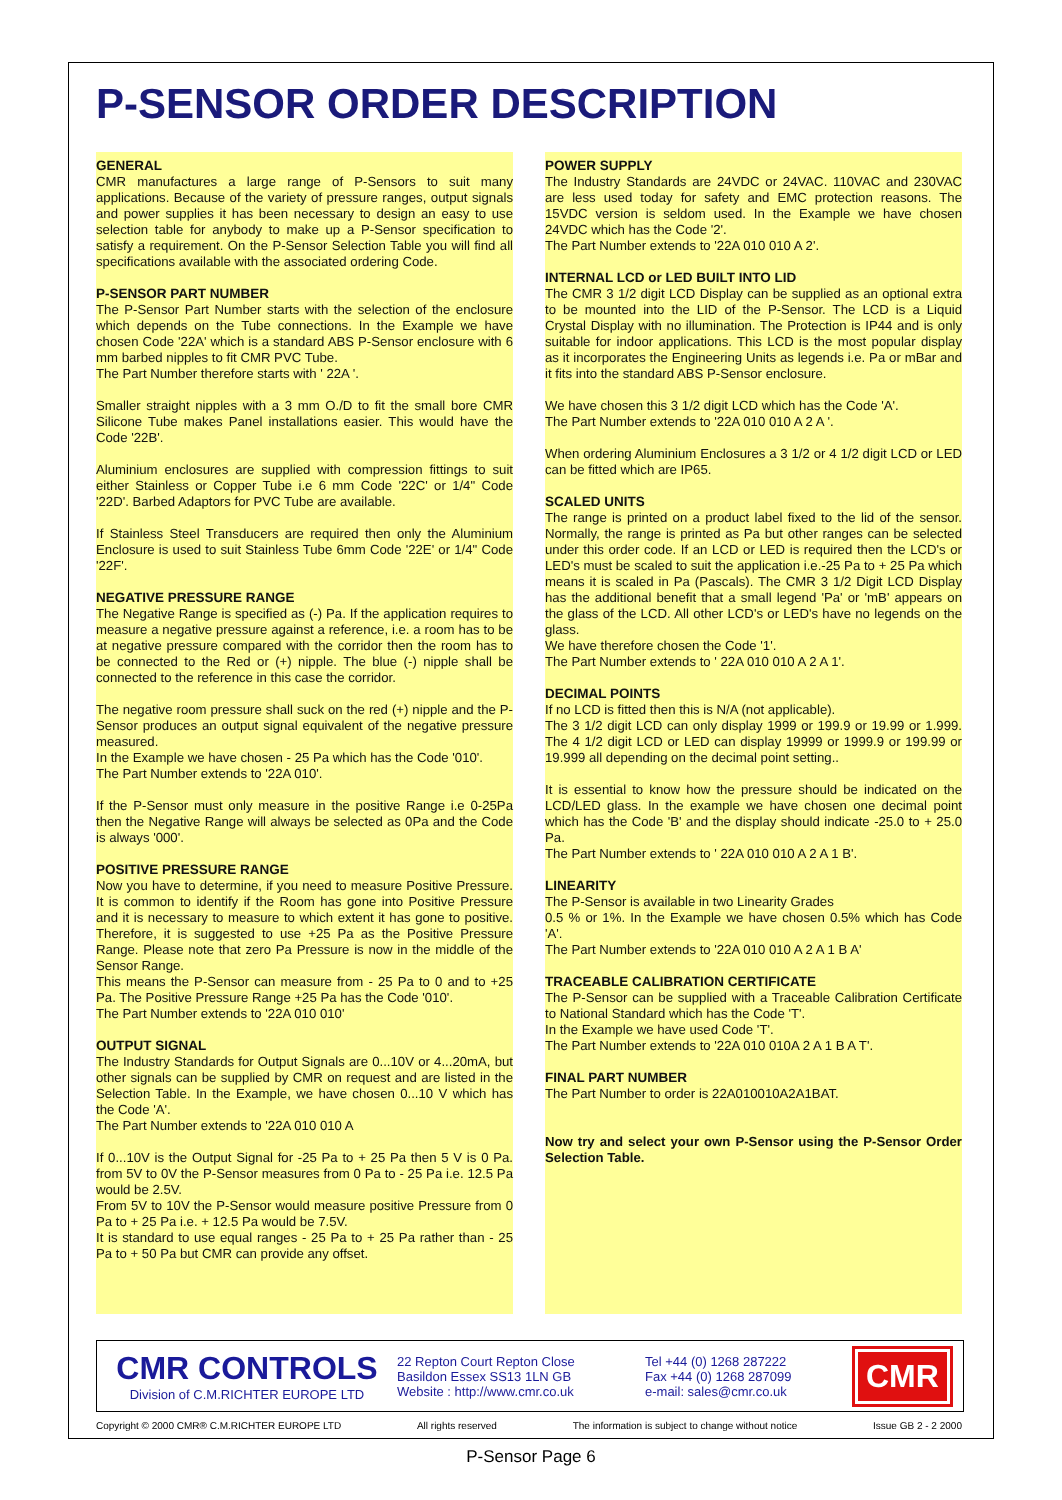P-SENSOR ORDER DESCRIPTION
GENERAL
CMR manufactures a large range of P-Sensors to suit many applications. Because of the variety of pressure ranges, output signals and power supplies it has been necessary to design an easy to use selection table for anybody to make up a P-Sensor specification to satisfy a requirement. On the P-Sensor Selection Table you will find all specifications available with the associated ordering Code.
P-SENSOR PART NUMBER
The P-Sensor Part Number starts with the selection of the enclosure which depends on the Tube connections. In the Example we have chosen Code '22A' which is a standard ABS P-Sensor enclosure with 6 mm barbed nipples to fit CMR PVC Tube.
The Part Number therefore starts with ' 22A '.
Smaller straight nipples with a 3 mm O./D to fit the small bore CMR Silicone Tube makes Panel installations easier. This would have the Code '22B'.
Aluminium enclosures are supplied with compression fittings to suit either Stainless or Copper Tube i.e 6 mm Code '22C' or 1/4" Code '22D'. Barbed Adaptors for PVC Tube are available.
If Stainless Steel Transducers are required then only the Aluminium Enclosure is used to suit Stainless Tube 6mm Code '22E' or 1/4" Code '22F'.
NEGATIVE PRESSURE RANGE
The Negative Range is specified as (-) Pa. If the application requires to measure a negative pressure against a reference, i.e. a room has to be at negative pressure compared with the corridor then the room has to be connected to the Red or (+) nipple. The blue (-) nipple shall be connected to the reference in this case the corridor.
The negative room pressure shall suck on the red (+) nipple and the P-Sensor produces an output signal equivalent of the negative pressure measured.
In the Example we have chosen - 25 Pa which has the Code '010'.
The Part Number extends to '22A 010'.
If the P-Sensor must only measure in the positive Range i.e 0-25Pa then the Negative Range will always be selected as 0Pa and the Code is always '000'.
POSITIVE PRESSURE RANGE
Now you have to determine, if you need to measure Positive Pressure. It is common to identify if the Room has gone into Positive Pressure and it is necessary to measure to which extent it has gone to positive. Therefore, it is suggested to use +25 Pa as the Positive Pressure Range. Please note that zero Pa Pressure is now in the middle of the Sensor Range.
This means the P-Sensor can measure from - 25 Pa to 0 and to +25 Pa. The Positive Pressure Range +25 Pa has the Code '010'.
The Part Number extends to '22A 010 010'
OUTPUT SIGNAL
The Industry Standards for Output Signals are 0...10V or 4...20mA, but other signals can be supplied by CMR on request and are listed in the Selection Table. In the Example, we have chosen 0...10 V which has the Code 'A'.
The Part Number extends to '22A 010 010 A
If 0...10V is the Output Signal for -25 Pa to + 25 Pa then 5 V is 0 Pa. from 5V to 0V the P-Sensor measures from 0 Pa to - 25 Pa i.e. 12.5 Pa would be 2.5V.
From 5V to 10V the P-Sensor would measure positive Pressure from 0 Pa to + 25 Pa i.e. + 12.5 Pa would be 7.5V.
It is standard to use equal ranges - 25 Pa to + 25 Pa rather than - 25 Pa to + 50 Pa but CMR can provide any offset.
POWER SUPPLY
The Industry Standards are 24VDC or 24VAC. 110VAC and 230VAC are less used today for safety and EMC protection reasons. The 15VDC version is seldom used. In the Example we have chosen 24VDC which has the Code '2'.
The Part Number extends to '22A 010 010 A 2'.
INTERNAL LCD or LED BUILT INTO LID
The CMR 3 1/2 digit LCD Display can be supplied as an optional extra to be mounted into the LID of the P-Sensor. The LCD is a Liquid Crystal Display with no illumination. The Protection is IP44 and is only suitable for indoor applications. This LCD is the most popular display as it incorporates the Engineering Units as legends i.e. Pa or mBar and it fits into the standard ABS P-Sensor enclosure.
We have chosen this 3 1/2 digit LCD which has the Code 'A'.
The Part Number extends to '22A 010 010 A 2 A '.
When ordering Aluminium Enclosures a 3 1/2 or 4 1/2 digit LCD or LED can be fitted which are IP65.
SCALED UNITS
The range is printed on a product label fixed to the lid of the sensor. Normally, the range is printed as Pa but other ranges can be selected under this order code. If an LCD or LED is required then the LCD's or LED's must be scaled to suit the application i.e.-25 Pa to + 25 Pa which means it is scaled in Pa (Pascals). The CMR 3 1/2 Digit LCD Display has the additional benefit that a small legend 'Pa' or 'mB' appears on the glass of the LCD. All other LCD's or LED's have no legends on the glass.
We have therefore chosen the Code '1'.
The Part Number extends to ' 22A 010 010 A 2 A 1'.
DECIMAL POINTS
If no LCD is fitted then this is N/A (not applicable).
The 3 1/2 digit LCD can only display 1999 or 199.9 or 19.99 or 1.999. The 4 1/2 digit LCD or LED can display 19999 or 1999.9 or 199.99 or 19.999 all depending on the decimal point setting..
It is essential to know how the pressure should be indicated on the LCD/LED glass. In the example we have chosen one decimal point which has the Code 'B' and the display should indicate -25.0 to + 25.0 Pa.
The Part Number extends to ' 22A 010 010 A 2 A 1 B'.
LINEARITY
The P-Sensor is available in two Linearity Grades
0.5 % or 1%. In the Example we have chosen 0.5% which has Code 'A'.
The Part Number extends to '22A 010 010 A 2 A 1 B A'
TRACEABLE CALIBRATION CERTIFICATE
The P-Sensor can be supplied with a Traceable Calibration Certificate to National Standard which has the Code 'T'.
In the Example we have used Code 'T'.
The Part Number extends to '22A 010 010A 2 A 1 B A T'.
FINAL PART NUMBER
The Part Number to order is 22A010010A2A1BAT.
Now try and select your own P-Sensor using the P-Sensor Order Selection Table.
CMR CONTROLS
Division of C.M.RICHTER EUROPE LTD
22 Repton Court Repton Close
Basildon Essex SS13 1LN GB
Website : http://www.cmr.co.uk
Tel +44 (0) 1268 287222
Fax +44 (0) 1268 287099
e-mail: sales@cmr.co.uk
CMR
Copyright © 2000 CMR® C.M.RICHTER EUROPE LTD All rights reserved The information is subject to change without notice Issue GB 2 - 2 2000
P-Sensor Page 6